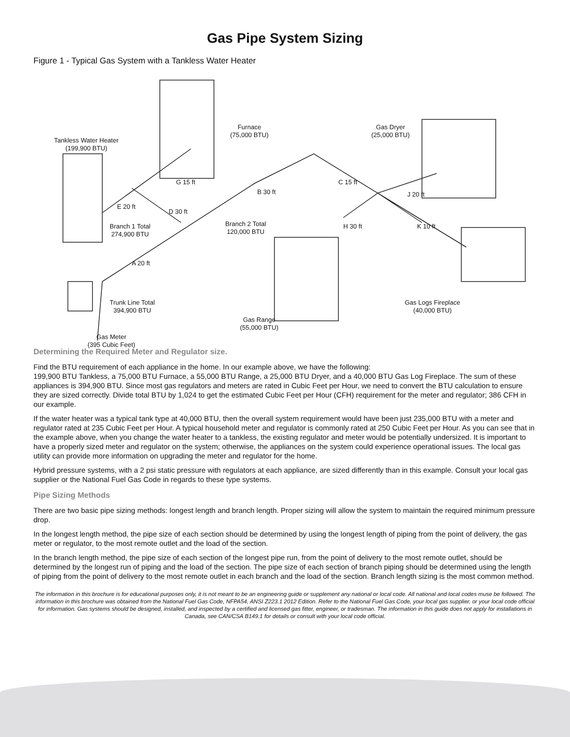Gas Pipe System Sizing
Figure 1 - Typical Gas System with a Tankless Water Heater
Tankless Water Heater
(199,900 BTU)
Furnace
(75,000 BTU)
Gas Dryer
(25,000 BTU)
G 15 ft
B 30 ft
C 15 ft
J 20 ft
E 20 ft
D 30 ft
Branch 1 Total
274,900 BTU
Branch 2 Total
120,000 BTU
H 30 ft K 10 ft
A 20 ft
Trunk Line Total
394,900 BTU
Gas Logs Fireplace
(40,000 BTU)
Gas Range
(55,000 BTU)
Gas Meter
(395 Cubic Feet)
Determining the Required Meter and Regulator size.
Find the BTU requirement of each appliance in the home. In our example above, we have the following:
199,900 BTU Tankless, a 75,000 BTU Furnace, a 55,000 BTU Range, a 25,000 BTU Dryer, and a 40,000 BTU Gas Log Fireplace. The sum of these appliances is 394,900 BTU. Since most gas regulators and meters are rated in Cubic Feet per Hour, we need to convert the BTU calculation to ensure they are sized correctly. Divide total BTU by 1,024 to get the estimated Cubic Feet per Hour (CFH) requirement for the meter and regulator; 386 CFH in our example.
If the water heater was a typical tank type at 40,000 BTU, then the overall system requirement would have been just 235,000 BTU with a meter and regulator rated at 235 Cubic Feet per Hour. A typical household meter and regulator is commonly rated at 250 Cubic Feet per Hour. As you can see that in the example above, when you change the water heater to a tankless, the existing regulator and meter would be potentially undersized. It is important to have a properly sized meter and regulator on the system; otherwise, the appliances on the system could experience operational issues. The local gas utility can provide more information on upgrading the meter and regulator for the home.
Hybrid pressure systems, with a 2 psi static pressure with regulators at each appliance, are sized differently than in this example. Consult your local gas supplier or the National Fuel Gas Code in regards to these type systems.
Pipe Sizing Methods
There are two basic pipe sizing methods: longest length and branch length. Proper sizing will allow the system to maintain the required minimum pressure drop.
In the longest length method, the pipe size of each section should be determined by using the longest length of piping from the point of delivery, the gas meter or regulator, to the most remote outlet and the load of the section.
In the branch length method, the pipe size of each section of the longest pipe run, from the point of delivery to the most remote outlet, should be determined by the longest run of piping and the load of the section. The pipe size of each section of branch piping should be determined using the length of piping from the point of delivery to the most remote outlet in each branch and the load of the section. Branch length sizing is the most common method.
The information in this brochure is for educational purposes only, it is not meant to be an engineering guide or supplement any national or local code. All national and local codes muse be followed. The information in this brochure was obtained from the National Fuel Gas Code, NFPA54, ANSI Z223.1 2012 Edition. Refer to the National Fuel Gas Code, your local gas supplier, or your local code official for information. Gas systems should be designed, installed, and inspected by a certified and licensed gas fitter, engineer, or tradesman. The information in this guide does not apply for installations in Canada, see CAN/CSA B149.1 for details or consult with your local code official.